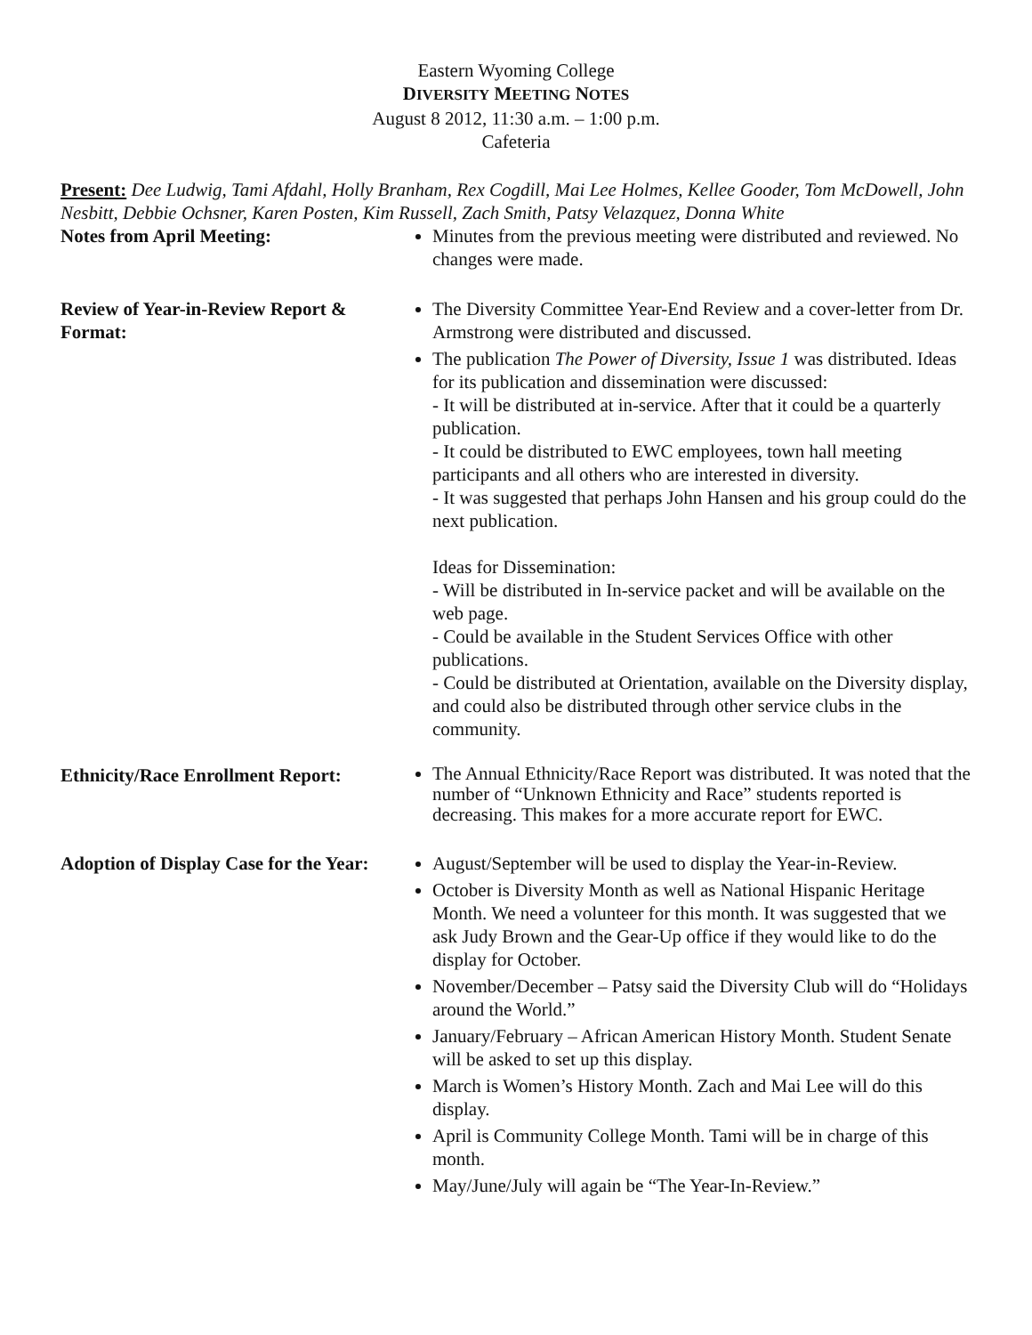Eastern Wyoming College
DIVERSITY MEETING NOTES
August 8 2012, 11:30 a.m. – 1:00 p.m.
Cafeteria
Present: Dee Ludwig, Tami Afdahl, Holly Branham, Rex Cogdill, Mai Lee Holmes, Kellee Gooder, Tom McDowell, John Nesbitt, Debbie Ochsner, Karen Posten, Kim Russell, Zach Smith, Patsy Velazquez, Donna White
Notes from April Meeting: Minutes from the previous meeting were distributed and reviewed. No changes were made.
Review of Year-in-Review Report & Format:
The Diversity Committee Year-End Review and a cover-letter from Dr. Armstrong were distributed and discussed.
The publication The Power of Diversity, Issue 1 was distributed. Ideas for its publication and dissemination were discussed:
- It will be distributed at in-service. After that it could be a quarterly publication.
- It could be distributed to EWC employees, town hall meeting participants and all others who are interested in diversity.
- It was suggested that perhaps John Hansen and his group could do the next publication.
Ideas for Dissemination:
- Will be distributed in In-service packet and will be available on the web page.
- Could be available in the Student Services Office with other publications.
- Could be distributed at Orientation, available on the Diversity display, and could also be distributed through other service clubs in the community.
Ethnicity/Race Enrollment Report:
The Annual Ethnicity/Race Report was distributed. It was noted that the number of “Unknown Ethnicity and Race” students reported is decreasing. This makes for a more accurate report for EWC.
Adoption of Display Case for the Year:
August/September will be used to display the Year-in-Review.
October is Diversity Month as well as National Hispanic Heritage Month. We need a volunteer for this month. It was suggested that we ask Judy Brown and the Gear-Up office if they would like to do the display for October.
November/December – Patsy said the Diversity Club will do “Holidays around the World.”
January/February – African American History Month. Student Senate will be asked to set up this display.
March is Women’s History Month. Zach and Mai Lee will do this display.
April is Community College Month. Tami will be in charge of this month.
May/June/July will again be “The Year-In-Review.”